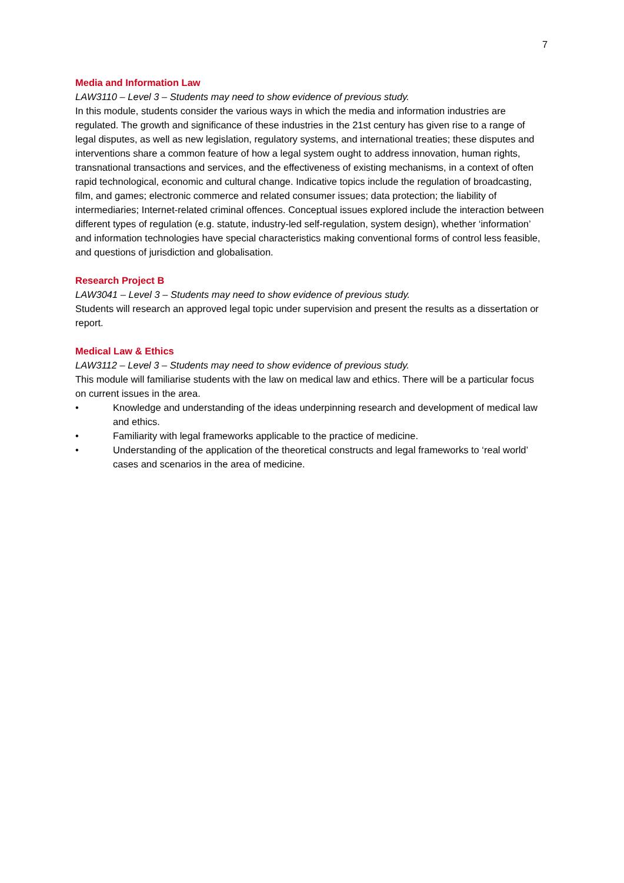7
Media and Information Law
LAW3110 – Level 3 – Students may need to show evidence of previous study.
In this module, students consider the various ways in which the media and information industries are regulated. The growth and significance of these industries in the 21st century has given rise to a range of legal disputes, as well as new legislation, regulatory systems, and international treaties; these disputes and interventions share a common feature of how a legal system ought to address innovation, human rights, transnational transactions and services, and the effectiveness of existing mechanisms, in a context of often rapid technological, economic and cultural change. Indicative topics include the regulation of broadcasting, film, and games; electronic commerce and related consumer issues; data protection; the liability of intermediaries; Internet-related criminal offences. Conceptual issues explored include the interaction between different types of regulation (e.g. statute, industry-led self-regulation, system design), whether ‘information’ and information technologies have special characteristics making conventional forms of control less feasible, and questions of jurisdiction and globalisation.
Research Project B
LAW3041 – Level 3 – Students may need to show evidence of previous study.
Students will research an approved legal topic under supervision and present the results as a dissertation or report.
Medical Law & Ethics
LAW3112 – Level 3 – Students may need to show evidence of previous study.
This module will familiarise students with the law on medical law and ethics. There will be a particular focus on current issues in the area.
• Knowledge and understanding of the ideas underpinning research and development of medical law and ethics.
• Familiarity with legal frameworks applicable to the practice of medicine.
• Understanding of the application of the theoretical constructs and legal frameworks to ‘real world’ cases and scenarios in the area of medicine.